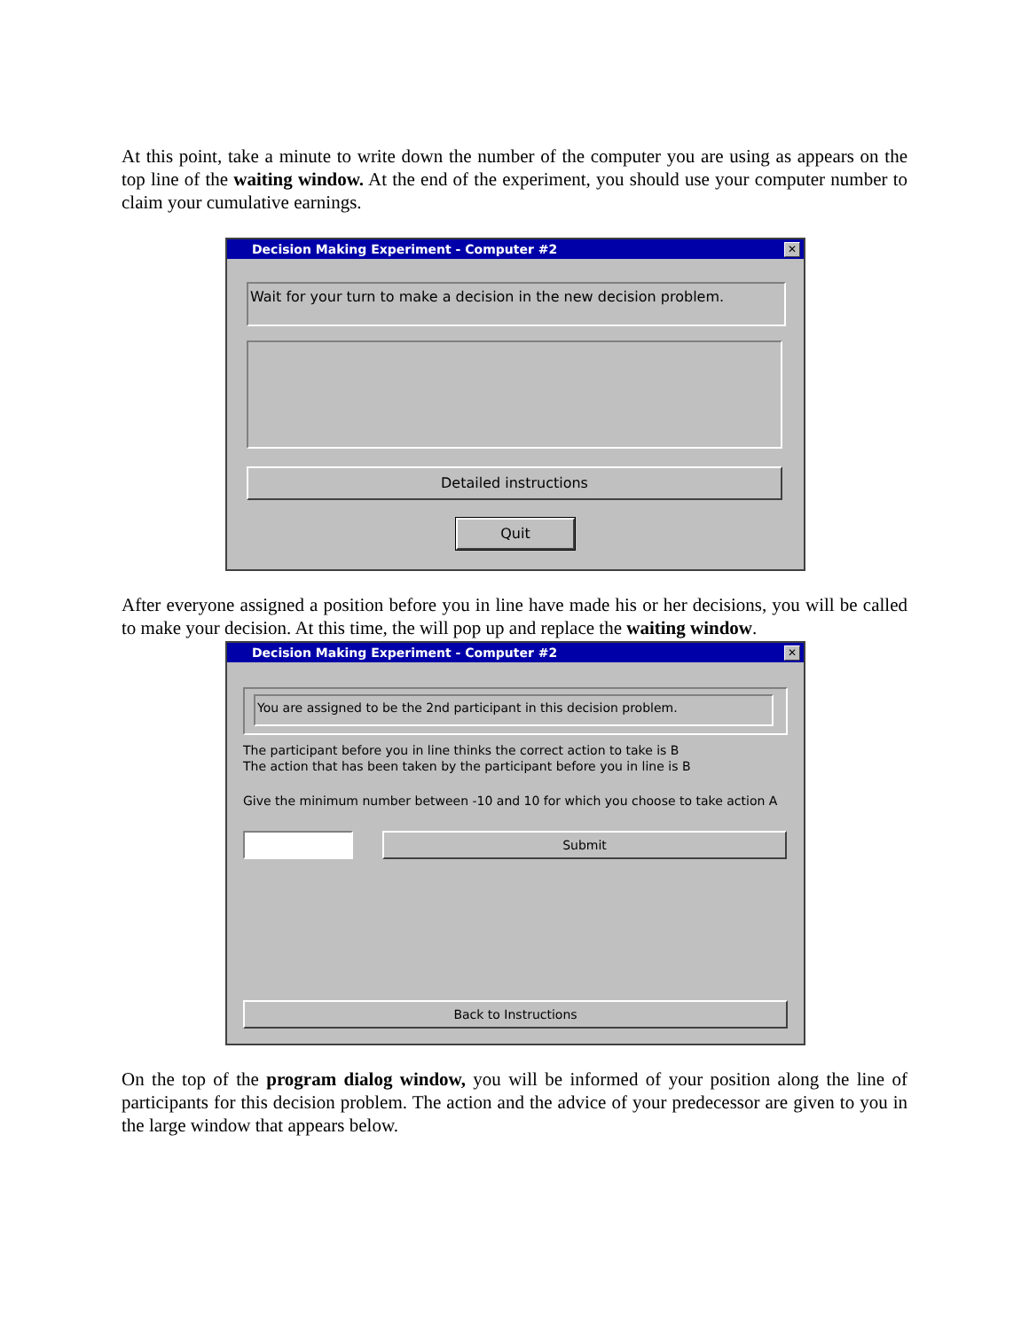At this point, take a minute to write down the number of the computer you are using as appears on the top line of the waiting window. At the end of the experiment, you should use your computer number to claim your cumulative earnings.
Decision Making Experiment - Computer #2 ✕
Wait for your turn to make a decision in the new decision problem.
Detailed instructions
Quit
After everyone assigned a position before you in line have made his or her decisions, you will be called to make your decision. At this time, the will pop up and replace the waiting window.
Decision Making Experiment - Computer #2 ✕
You are assigned to be the 2nd participant in this decision problem.
The participant before you in line thinks the correct action to take is B
The action that has been taken by the participant before you in line is B
Give the minimum number between -10 and 10 for which you choose to take action A
Submit
Back to Instructions
On the top of the program dialog window, you will be informed of your position along the line of participants for this decision problem. The action and the advice of your predecessor are given to you in the large window that appears below.